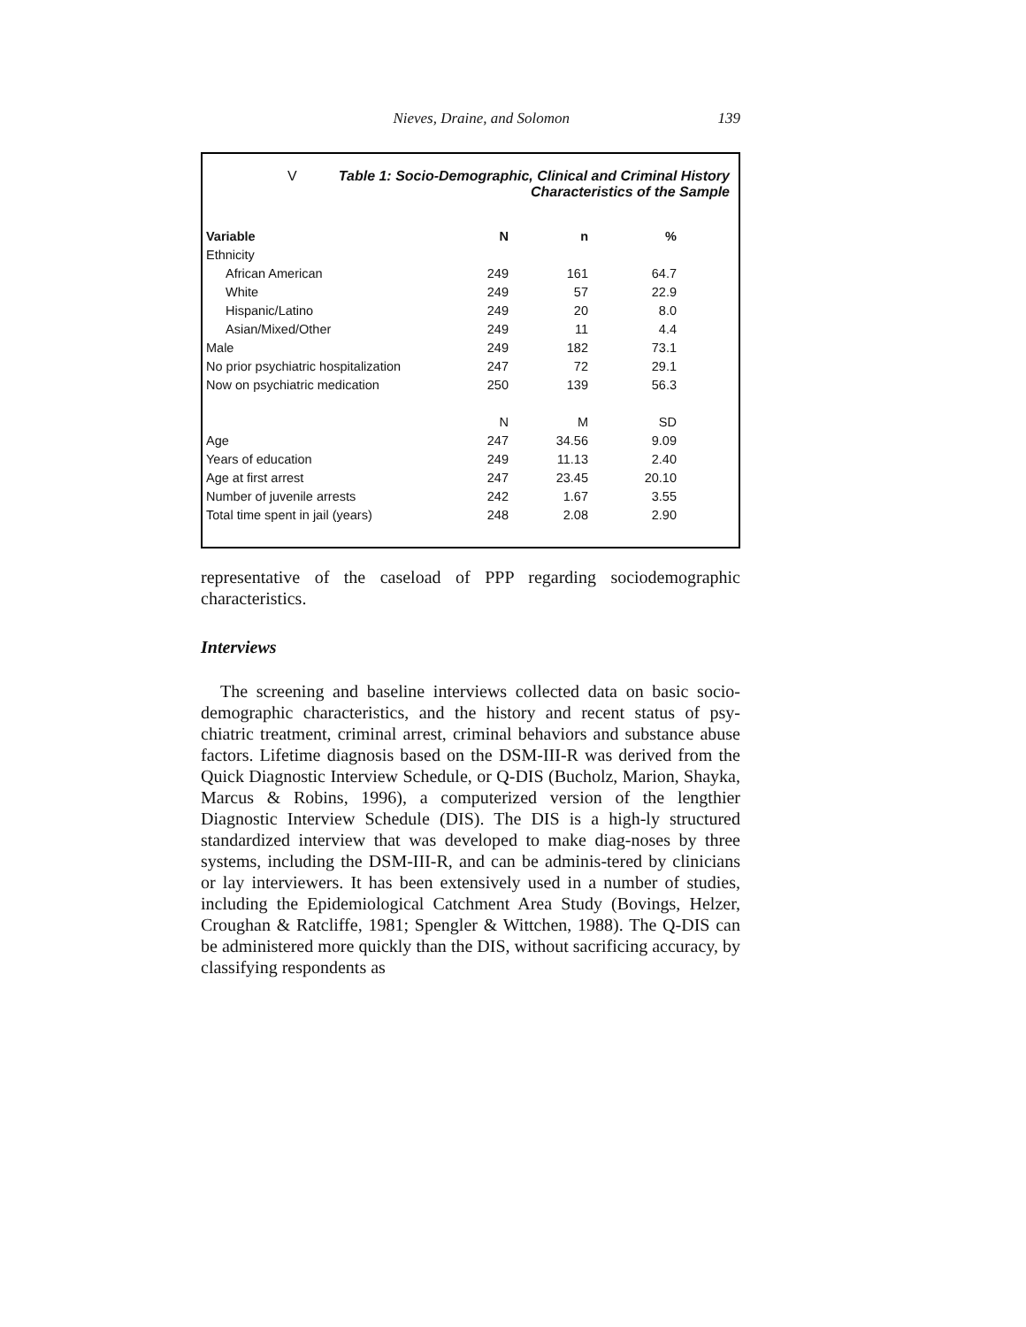Nieves, Draine, and Solomon 139
VTable 1: Socio-Demographic, Clinical and Criminal History
Characteristics of the Sample
| Variable | N | n | % |
| --- | --- | --- | --- |
| Ethnicity | | | |
| African American | 249 | 161 | 64.7 |
| White | 249 | 57 | 22.9 |
| Hispanic/Latino | 249 | 20 | 8.0 |
| Asian/Mixed/Other | 249 | 11 | 4.4 |
| Male | 249 | 182 | 73.1 |
| No prior psychiatric hospitalization | 247 | 72 | 29.1 |
| Now on psychiatric medication | 250 | 139 | 56.3 |
| | N | M | SD |
| Age | 247 | 34.56 | 9.09 |
| Years of education | 249 | 11.13 | 2.40 |
| Age at first arrest | 247 | 23.45 | 20.10 |
| Number of juvenile arrests | 242 | 1.67 | 3.55 |
| Total time spent in jail (years) | 248 | 2.08 | 2.90 |
representative of the caseload of PPP regarding sociodemographic characteristics.
Interviews
The screening and baseline interviews collected data on basic socio-demographic characteristics, and the history and recent status of psy-chiatric treatment, criminal arrest, criminal behaviors and substance abuse factors. Lifetime diagnosis based on the DSM-III-R was derived from the Quick Diagnostic Interview Schedule, or Q-DIS (Bucholz, Marion, Shayka, Marcus & Robins, 1996), a computerized version of the lengthier Diagnostic Interview Schedule (DIS). The DIS is a high-ly structured standardized interview that was developed to make diag-noses by three systems, including the DSM-III-R, and can be adminis-tered by clinicians or lay interviewers. It has been extensively used in a number of studies, including the Epidemiological Catchment Area Study (Bovings, Helzer, Croughan & Ratcliffe, 1981; Spengler & Wittchen, 1988). The Q-DIS can be administered more quickly than the DIS, without sacrificing accuracy, by classifying respondents as